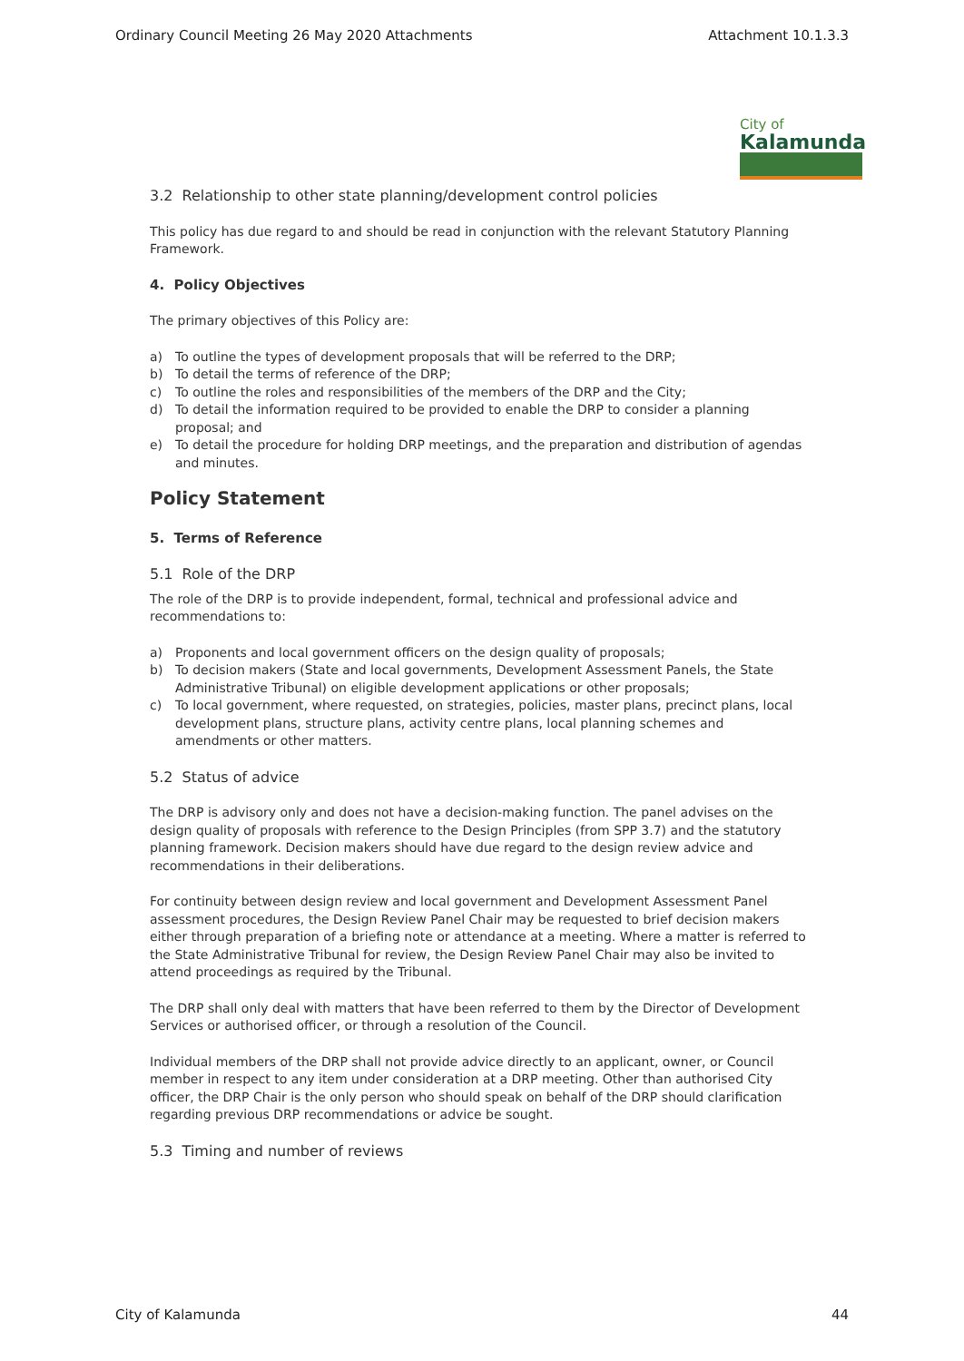Ordinary Council Meeting 26 May 2020 Attachments Attachment 10.1.3.3
City of
Kalamunda
3.2 Relationship to other state planning/development control policies
This policy has due regard to and should be read in conjunction with the relevant Statutory Planning Framework.
4. Policy Objectives
The primary objectives of this Policy are:
a) To outline the types of development proposals that will be referred to the DRP;
b) To detail the terms of reference of the DRP;
c) To outline the roles and responsibilities of the members of the DRP and the City;
d) To detail the information required to be provided to enable the DRP to consider a planning proposal; and
e) To detail the procedure for holding DRP meetings, and the preparation and distribution of agendas and minutes.
Policy Statement
5. Terms of Reference
5.1 Role of the DRP
The role of the DRP is to provide independent, formal, technical and professional advice and recommendations to:
a) Proponents and local government officers on the design quality of proposals;
b) To decision makers (State and local governments, Development Assessment Panels, the State Administrative Tribunal) on eligible development applications or other proposals;
c) To local government, where requested, on strategies, policies, master plans, precinct plans, local development plans, structure plans, activity centre plans, local planning schemes and amendments or other matters.
5.2 Status of advice
The DRP is advisory only and does not have a decision-making function. The panel advises on the design quality of proposals with reference to the Design Principles (from SPP 3.7) and the statutory planning framework. Decision makers should have due regard to the design review advice and recommendations in their deliberations.
For continuity between design review and local government and Development Assessment Panel assessment procedures, the Design Review Panel Chair may be requested to brief decision makers either through preparation of a briefing note or attendance at a meeting. Where a matter is referred to the State Administrative Tribunal for review, the Design Review Panel Chair may also be invited to attend proceedings as required by the Tribunal.
The DRP shall only deal with matters that have been referred to them by the Director of Development Services or authorised officer, or through a resolution of the Council.
Individual members of the DRP shall not provide advice directly to an applicant, owner, or Council member in respect to any item under consideration at a DRP meeting. Other than authorised City officer, the DRP Chair is the only person who should speak on behalf of the DRP should clarification regarding previous DRP recommendations or advice be sought.
5.3 Timing and number of reviews
City of Kalamunda 44